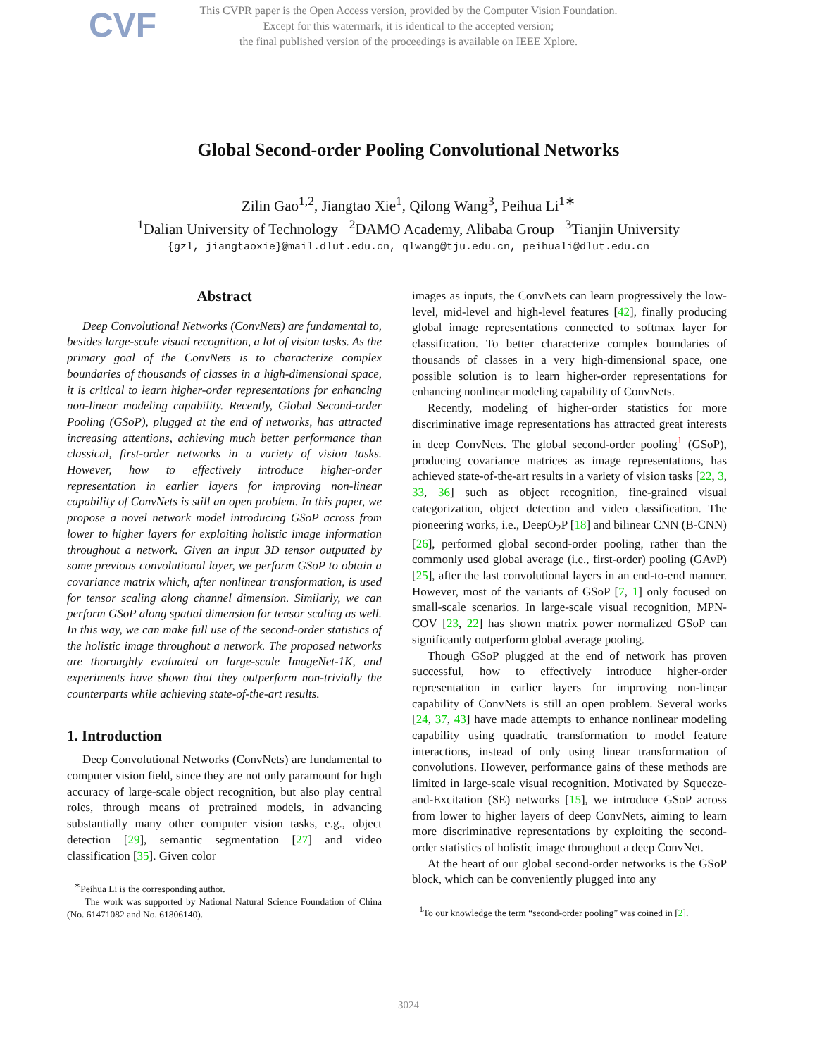CVF
This CVPR paper is the Open Access version, provided by the Computer Vision Foundation.
Except for this watermark, it is identical to the accepted version;
the final published version of the proceedings is available on IEEE Xplore.
Global Second-order Pooling Convolutional Networks
Zilin Gao<sup>1,2</sup>, Jiangtao Xie<sup>1</sup>, Qilong Wang<sup>3</sup>, Peihua Li<sup>1∗</sup>
<sup>1</sup> Dalian University of Technology <sup>2</sup>DAMO Academy, Alibaba Group <sup>3</sup>Tianjin University
{gzl, jiangtaoxie}@mail.dlut.edu.cn, qlwang@tju.edu.cn, peihuali@dlut.edu.cn
Abstract
Deep Convolutional Networks (ConvNets) are fundamental to, besides large-scale visual recognition, a lot of vision tasks. As the primary goal of the ConvNets is to characterize complex boundaries of thousands of classes in a high-dimensional space, it is critical to learn higher-order representations for enhancing non-linear modeling capability. Recently, Global Second-order Pooling (GSoP), plugged at the end of networks, has attracted increasing attentions, achieving much better performance than classical, first-order networks in a variety of vision tasks. However, how to effectively introduce higher-order representation in earlier layers for improving non-linear capability of ConvNets is still an open problem. In this paper, we propose a novel network model introducing GSoP across from lower to higher layers for exploiting holistic image information throughout a network. Given an input 3D tensor outputted by some previous convolutional layer, we perform GSoP to obtain a covariance matrix which, after nonlinear transformation, is used for tensor scaling along channel dimension. Similarly, we can perform GSoP along spatial dimension for tensor scaling as well. In this way, we can make full use of the second-order statistics of the holistic image throughout a network. The proposed networks are thoroughly evaluated on large-scale ImageNet-1K, and experiments have shown that they outperform non-trivially the counterparts while achieving state-of-the-art results.
1. Introduction
Deep Convolutional Networks (ConvNets) are fundamental to computer vision field, since they are not only paramount for high accuracy of large-scale object recognition, but also play central roles, through means of pretrained models, in advancing substantially many other computer vision tasks, e.g., object detection [29], semantic segmentation [27] and video classification [35]. Given color
<sup>∗</sup>Peihua Li is the corresponding author.
The work was supported by National Natural Science Foundation of China (No. 61471082 and No. 61806140).
images as inputs, the ConvNets can learn progressively the low-level, mid-level and high-level features [42], finally producing global image representations connected to softmax layer for classification. To better characterize complex boundaries of thousands of classes in a very high-dimensional space, one possible solution is to learn higher-order representations for enhancing nonlinear modeling capability of ConvNets.
Recently, modeling of higher-order statistics for more discriminative image representations has attracted great interests in deep ConvNets. The global second-order pooling<sup>1</sup> (GSoP), producing covariance matrices as image representations, has achieved state-of-the-art results in a variety of vision tasks [22, 3, 33, 36] such as object recognition, fine-grained visual categorization, object detection and video classification. The pioneering works, i.e., DeepO<sub>2</sub>P [18] and bilinear CNN (B-CNN) [26], performed global second-order pooling, rather than the commonly used global average (i.e., first-order) pooling (GAvP) [25], after the last convolutional layers in an end-to-end manner. However, most of the variants of GSoP [7, 1] only focused on small-scale scenarios. In large-scale visual recognition, MPN-COV [23, 22] has shown matrix power normalized GSoP can significantly outperform global average pooling.
Though GSoP plugged at the end of network has proven successful, how to effectively introduce higher-order representation in earlier layers for improving non-linear capability of ConvNets is still an open problem. Several works [24, 37, 43] have made attempts to enhance nonlinear modeling capability using quadratic transformation to model feature interactions, instead of only using linear transformation of convolutions. However, performance gains of these methods are limited in large-scale visual recognition. Motivated by Squeeze-and-Excitation (SE) networks [15], we introduce GSoP across from lower to higher layers of deep ConvNets, aiming to learn more discriminative representations by exploiting the second-order statistics of holistic image throughout a deep ConvNet.
At the heart of our global second-order networks is the GSoP block, which can be conveniently plugged into any
<sup>1</sup> To our knowledge the term “second-order pooling” was coined in [2].
3024